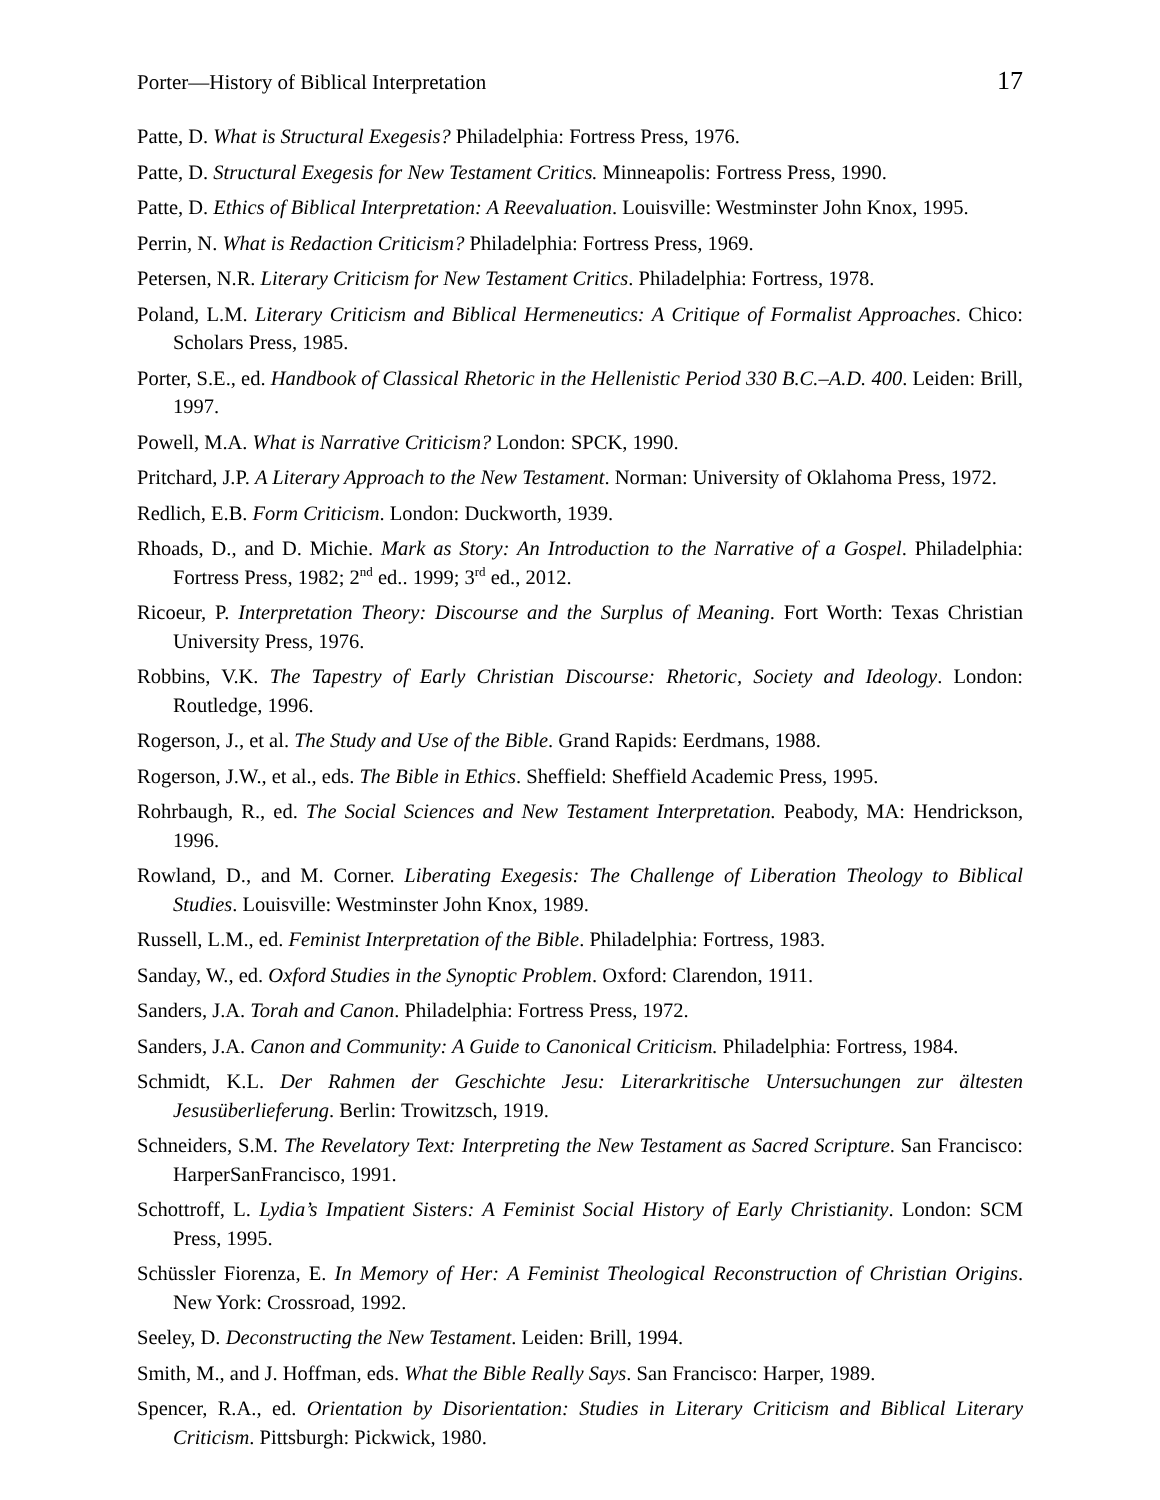Porter—History of Biblical Interpretation 17
Patte, D. What is Structural Exegesis? Philadelphia: Fortress Press, 1976.
Patte, D. Structural Exegesis for New Testament Critics. Minneapolis: Fortress Press, 1990.
Patte, D. Ethics of Biblical Interpretation: A Reevaluation. Louisville: Westminster John Knox, 1995.
Perrin, N. What is Redaction Criticism? Philadelphia: Fortress Press, 1969.
Petersen, N.R. Literary Criticism for New Testament Critics. Philadelphia: Fortress, 1978.
Poland, L.M. Literary Criticism and Biblical Hermeneutics: A Critique of Formalist Approaches. Chico: Scholars Press, 1985.
Porter, S.E., ed. Handbook of Classical Rhetoric in the Hellenistic Period 330 B.C.–A.D. 400. Leiden: Brill, 1997.
Powell, M.A. What is Narrative Criticism? London: SPCK, 1990.
Pritchard, J.P. A Literary Approach to the New Testament. Norman: University of Oklahoma Press, 1972.
Redlich, E.B. Form Criticism. London: Duckworth, 1939.
Rhoads, D., and D. Michie. Mark as Story: An Introduction to the Narrative of a Gospel. Philadelphia: Fortress Press, 1982; 2<sup>nd</sup> ed.. 1999; 3<sup>rd</sup> ed., 2012.
Ricoeur, P. Interpretation Theory: Discourse and the Surplus of Meaning. Fort Worth: Texas Christian University Press, 1976.
Robbins, V.K. The Tapestry of Early Christian Discourse: Rhetoric, Society and Ideology. London: Routledge, 1996.
Rogerson, J., et al. The Study and Use of the Bible. Grand Rapids: Eerdmans, 1988.
Rogerson, J.W., et al., eds. The Bible in Ethics. Sheffield: Sheffield Academic Press, 1995.
Rohrbaugh, R., ed. The Social Sciences and New Testament Interpretation. Peabody, MA: Hendrickson, 1996.
Rowland, D., and M. Corner. Liberating Exegesis: The Challenge of Liberation Theology to Biblical Studies. Louisville: Westminster John Knox, 1989.
Russell, L.M., ed. Feminist Interpretation of the Bible. Philadelphia: Fortress, 1983.
Sanday, W., ed. Oxford Studies in the Synoptic Problem. Oxford: Clarendon, 1911.
Sanders, J.A. Torah and Canon. Philadelphia: Fortress Press, 1972.
Sanders, J.A. Canon and Community: A Guide to Canonical Criticism. Philadelphia: Fortress, 1984.
Schmidt, K.L. Der Rahmen der Geschichte Jesu: Literarkritische Untersuchungen zur ältesten Jesusüberlieferung. Berlin: Trowitzsch, 1919.
Schneiders, S.M. The Revelatory Text: Interpreting the New Testament as Sacred Scripture. San Francisco: HarperSanFrancisco, 1991.
Schottroff, L. Lydia’s Impatient Sisters: A Feminist Social History of Early Christianity. London: SCM Press, 1995.
Schüssler Fiorenza, E. In Memory of Her: A Feminist Theological Reconstruction of Christian Origins. New York: Crossroad, 1992.
Seeley, D. Deconstructing the New Testament. Leiden: Brill, 1994.
Smith, M., and J. Hoffman, eds. What the Bible Really Says. San Francisco: Harper, 1989.
Spencer, R.A., ed. Orientation by Disorientation: Studies in Literary Criticism and Biblical Literary Criticism. Pittsburgh: Pickwick, 1980.